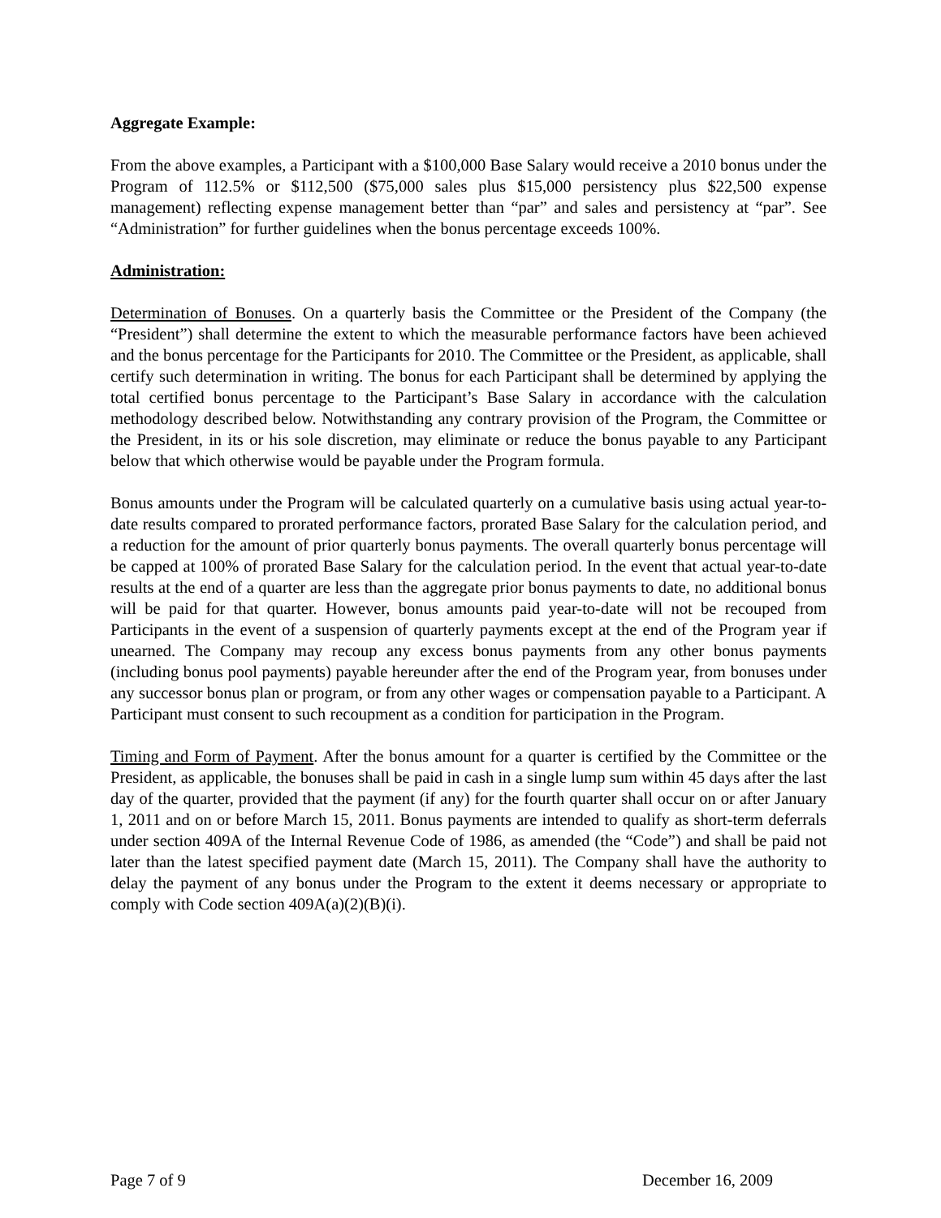Aggregate Example:
From the above examples, a Participant with a $100,000 Base Salary would receive a 2010 bonus under the Program of 112.5% or $112,500 ($75,000 sales plus $15,000 persistency plus $22,500 expense management) reflecting expense management better than “par” and sales and persistency at “par”. See “Administration” for further guidelines when the bonus percentage exceeds 100%.
Administration:
Determination of Bonuses. On a quarterly basis the Committee or the President of the Company (the “President”) shall determine the extent to which the measurable performance factors have been achieved and the bonus percentage for the Participants for 2010. The Committee or the President, as applicable, shall certify such determination in writing. The bonus for each Participant shall be determined by applying the total certified bonus percentage to the Participant’s Base Salary in accordance with the calculation methodology described below. Notwithstanding any contrary provision of the Program, the Committee or the President, in its or his sole discretion, may eliminate or reduce the bonus payable to any Participant below that which otherwise would be payable under the Program formula.
Bonus amounts under the Program will be calculated quarterly on a cumulative basis using actual year-to-date results compared to prorated performance factors, prorated Base Salary for the calculation period, and a reduction for the amount of prior quarterly bonus payments. The overall quarterly bonus percentage will be capped at 100% of prorated Base Salary for the calculation period. In the event that actual year-to-date results at the end of a quarter are less than the aggregate prior bonus payments to date, no additional bonus will be paid for that quarter. However, bonus amounts paid year-to-date will not be recouped from Participants in the event of a suspension of quarterly payments except at the end of the Program year if unearned. The Company may recoup any excess bonus payments from any other bonus payments (including bonus pool payments) payable hereunder after the end of the Program year, from bonuses under any successor bonus plan or program, or from any other wages or compensation payable to a Participant. A Participant must consent to such recoupment as a condition for participation in the Program.
Timing and Form of Payment. After the bonus amount for a quarter is certified by the Committee or the President, as applicable, the bonuses shall be paid in cash in a single lump sum within 45 days after the last day of the quarter, provided that the payment (if any) for the fourth quarter shall occur on or after January 1, 2011 and on or before March 15, 2011. Bonus payments are intended to qualify as short-term deferrals under section 409A of the Internal Revenue Code of 1986, as amended (the “Code”) and shall be paid not later than the latest specified payment date (March 15, 2011). The Company shall have the authority to delay the payment of any bonus under the Program to the extent it deems necessary or appropriate to comply with Code section 409A(a)(2)(B)(i).
Page 7 of 9 December 16, 2009